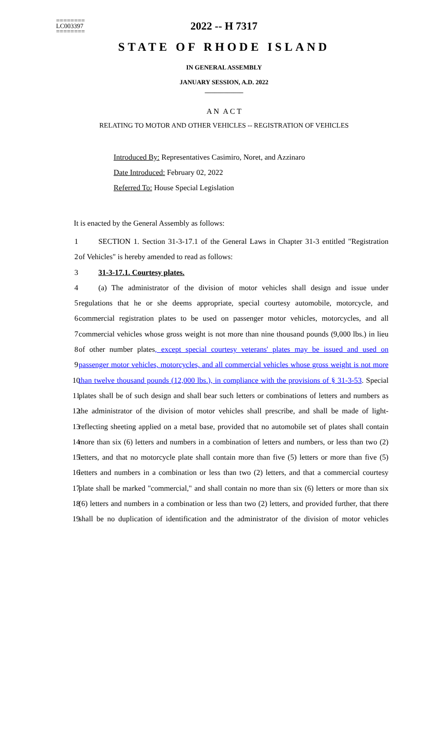========
LC003397
========
2022 -- H 7317
STATE OF RHODE ISLAND
IN GENERAL ASSEMBLY
JANUARY SESSION, A.D. 2022
____________
A N A C T
RELATING TO MOTOR AND OTHER VEHICLES -- REGISTRATION OF VEHICLES
Introduced By: Representatives Casimiro, Noret, and Azzinaro
Date Introduced: February 02, 2022
Referred To: House Special Legislation
It is enacted by the General Assembly as follows:
1 SECTION 1. Section 31-3-17.1 of the General Laws in Chapter 31-3 entitled "Registration
2 of Vehicles" is hereby amended to read as follows:
3 31-3-17.1. Courtesy plates.
4 (a) The administrator of the division of motor vehicles shall design and issue under
5 regulations that he or she deems appropriate, special courtesy automobile, motorcycle, and
6 commercial registration plates to be used on passenger motor vehicles, motorcycles, and all
7 commercial vehicles whose gross weight is not more than nine thousand pounds (9,000 lbs.) in lieu
8 of other number plates, except special courtesy veterans' plates may be issued and used on
9 passenger motor vehicles, motorcycles, and all commercial vehicles whose gross weight is not more
10 than twelve thousand pounds (12,000 lbs.), in compliance with the provisions of § 31-3-53. Special
11 plates shall be of such design and shall bear such letters or combinations of letters and numbers as
12 the administrator of the division of motor vehicles shall prescribe, and shall be made of light-
13 reflecting sheeting applied on a metal base, provided that no automobile set of plates shall contain
14 more than six (6) letters and numbers in a combination of letters and numbers, or less than two (2)
15 letters, and that no motorcycle plate shall contain more than five (5) letters or more than five (5)
16 letters and numbers in a combination or less than two (2) letters, and that a commercial courtesy
17 plate shall be marked "commercial," and shall contain no more than six (6) letters or more than six
18 (6) letters and numbers in a combination or less than two (2) letters, and provided further, that there
19 shall be no duplication of identification and the administrator of the division of motor vehicles